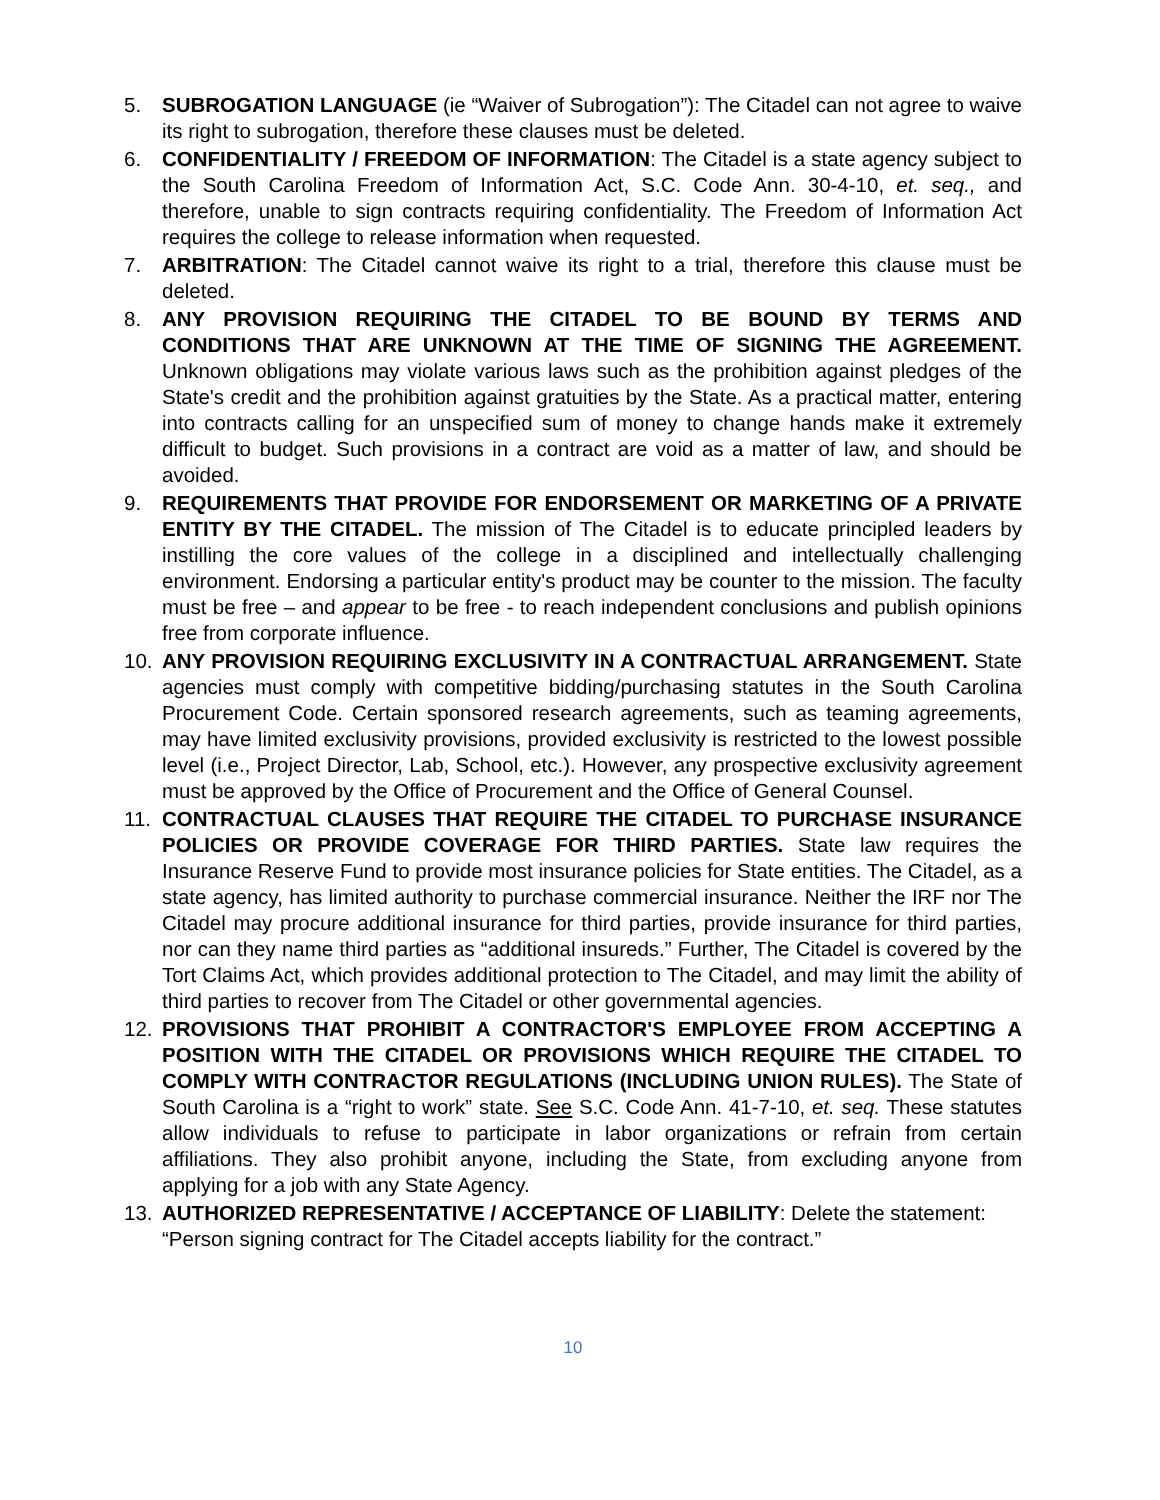5. SUBROGATION LANGUAGE (ie “Waiver of Subrogation”): The Citadel can not agree to waive its right to subrogation, therefore these clauses must be deleted.
6. CONFIDENTIALITY / FREEDOM OF INFORMATION: The Citadel is a state agency subject to the South Carolina Freedom of Information Act, S.C. Code Ann. 30-4-10, et. seq., and therefore, unable to sign contracts requiring confidentiality. The Freedom of Information Act requires the college to release information when requested.
7. ARBITRATION: The Citadel cannot waive its right to a trial, therefore this clause must be deleted.
8. ANY PROVISION REQUIRING THE CITADEL TO BE BOUND BY TERMS AND CONDITIONS THAT ARE UNKNOWN AT THE TIME OF SIGNING THE AGREEMENT. Unknown obligations may violate various laws such as the prohibition against pledges of the State's credit and the prohibition against gratuities by the State. As a practical matter, entering into contracts calling for an unspecified sum of money to change hands make it extremely difficult to budget. Such provisions in a contract are void as a matter of law, and should be avoided.
9. REQUIREMENTS THAT PROVIDE FOR ENDORSEMENT OR MARKETING OF A PRIVATE ENTITY BY THE CITADEL. The mission of The Citadel is to educate principled leaders by instilling the core values of the college in a disciplined and intellectually challenging environment. Endorsing a particular entity's product may be counter to the mission. The faculty must be free – and appear to be free - to reach independent conclusions and publish opinions free from corporate influence.
10. ANY PROVISION REQUIRING EXCLUSIVITY IN A CONTRACTUAL ARRANGEMENT. State agencies must comply with competitive bidding/purchasing statutes in the South Carolina Procurement Code. Certain sponsored research agreements, such as teaming agreements, may have limited exclusivity provisions, provided exclusivity is restricted to the lowest possible level (i.e., Project Director, Lab, School, etc.). However, any prospective exclusivity agreement must be approved by the Office of Procurement and the Office of General Counsel.
11. CONTRACTUAL CLAUSES THAT REQUIRE THE CITADEL TO PURCHASE INSURANCE POLICIES OR PROVIDE COVERAGE FOR THIRD PARTIES. State law requires the Insurance Reserve Fund to provide most insurance policies for State entities. The Citadel, as a state agency, has limited authority to purchase commercial insurance. Neither the IRF nor The Citadel may procure additional insurance for third parties, provide insurance for third parties, nor can they name third parties as “additional insureds.” Further, The Citadel is covered by the Tort Claims Act, which provides additional protection to The Citadel, and may limit the ability of third parties to recover from The Citadel or other governmental agencies.
12. PROVISIONS THAT PROHIBIT A CONTRACTOR'S EMPLOYEE FROM ACCEPTING A POSITION WITH THE CITADEL OR PROVISIONS WHICH REQUIRE THE CITADEL TO COMPLY WITH CONTRACTOR REGULATIONS (INCLUDING UNION RULES). The State of South Carolina is a “right to work” state. See S.C. Code Ann. 41-7-10, et. seq. These statutes allow individuals to refuse to participate in labor organizations or refrain from certain affiliations. They also prohibit anyone, including the State, from excluding anyone from applying for a job with any State Agency.
13. AUTHORIZED REPRESENTATIVE / ACCEPTANCE OF LIABILITY: Delete the statement: “Person signing contract for The Citadel accepts liability for the contract.”
10